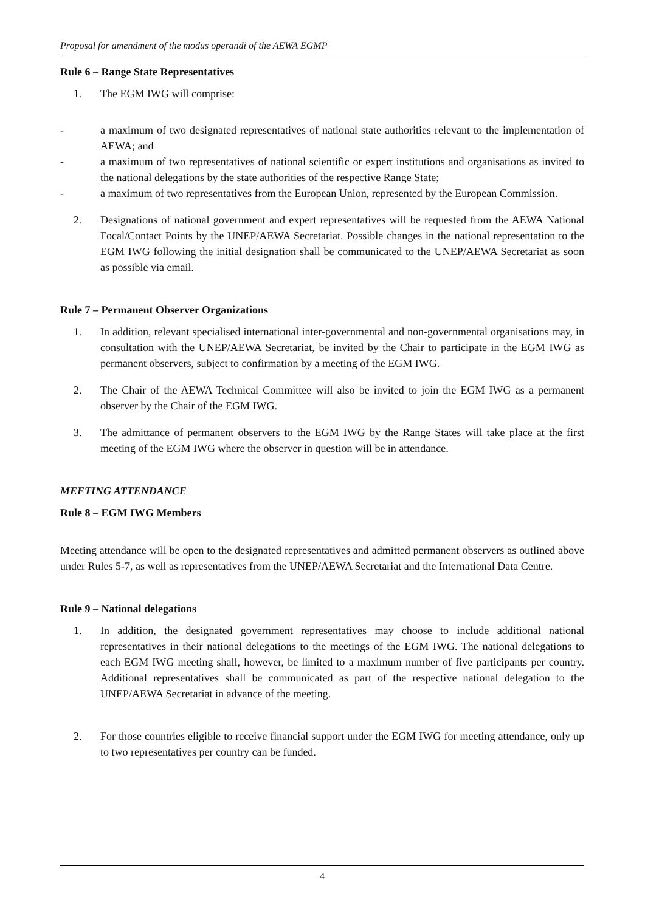Proposal for amendment of the modus operandi of the AEWA EGMP
Rule 6 – Range State Representatives
1. The EGM IWG will comprise:
- a maximum of two designated representatives of national state authorities relevant to the implementation of AEWA; and
- a maximum of two representatives of national scientific or expert institutions and organisations as invited to the national delegations by the state authorities of the respective Range State;
- a maximum of two representatives from the European Union, represented by the European Commission.
2. Designations of national government and expert representatives will be requested from the AEWA National Focal/Contact Points by the UNEP/AEWA Secretariat. Possible changes in the national representation to the EGM IWG following the initial designation shall be communicated to the UNEP/AEWA Secretariat as soon as possible via email.
Rule 7 – Permanent Observer Organizations
1. In addition, relevant specialised international inter-governmental and non-governmental organisations may, in consultation with the UNEP/AEWA Secretariat, be invited by the Chair to participate in the EGM IWG as permanent observers, subject to confirmation by a meeting of the EGM IWG.
2. The Chair of the AEWA Technical Committee will also be invited to join the EGM IWG as a permanent observer by the Chair of the EGM IWG.
3. The admittance of permanent observers to the EGM IWG by the Range States will take place at the first meeting of the EGM IWG where the observer in question will be in attendance.
MEETING ATTENDANCE
Rule 8 – EGM IWG Members
Meeting attendance will be open to the designated representatives and admitted permanent observers as outlined above under Rules 5-7, as well as representatives from the UNEP/AEWA Secretariat and the International Data Centre.
Rule 9 – National delegations
1. In addition, the designated government representatives may choose to include additional national representatives in their national delegations to the meetings of the EGM IWG. The national delegations to each EGM IWG meeting shall, however, be limited to a maximum number of five participants per country. Additional representatives shall be communicated as part of the respective national delegation to the UNEP/AEWA Secretariat in advance of the meeting.
2. For those countries eligible to receive financial support under the EGM IWG for meeting attendance, only up to two representatives per country can be funded.
4